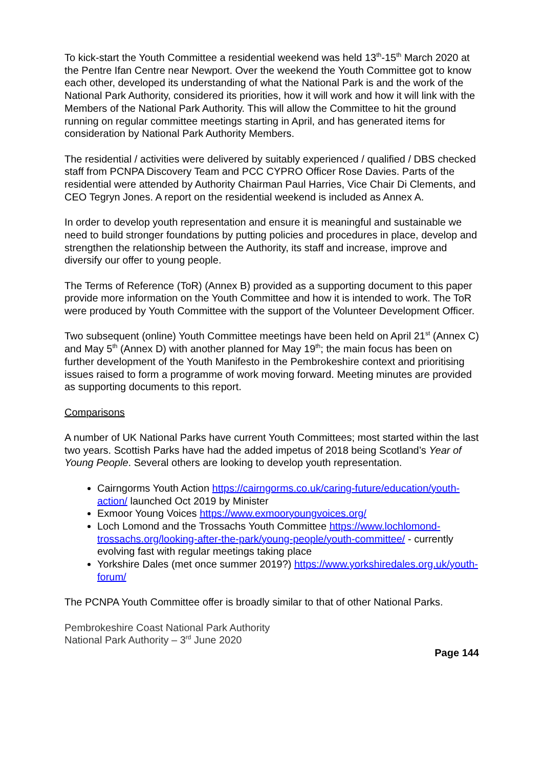To kick-start the Youth Committee a residential weekend was held 13<sup>th</sup>-15<sup>th</sup> March 2020 at the Pentre Ifan Centre near Newport. Over the weekend the Youth Committee got to know each other, developed its understanding of what the National Park is and the work of the National Park Authority, considered its priorities, how it will work and how it will link with the Members of the National Park Authority. This will allow the Committee to hit the ground running on regular committee meetings starting in April, and has generated items for consideration by National Park Authority Members.
The residential / activities were delivered by suitably experienced / qualified / DBS checked staff from PCNPA Discovery Team and PCC CYPRO Officer Rose Davies. Parts of the residential were attended by Authority Chairman Paul Harries, Vice Chair Di Clements, and CEO Tegryn Jones. A report on the residential weekend is included as Annex A.
In order to develop youth representation and ensure it is meaningful and sustainable we need to build stronger foundations by putting policies and procedures in place, develop and strengthen the relationship between the Authority, its staff and increase, improve and diversify our offer to young people.
The Terms of Reference (ToR) (Annex B) provided as a supporting document to this paper provide more information on the Youth Committee and how it is intended to work. The ToR were produced by Youth Committee with the support of the Volunteer Development Officer.
Two subsequent (online) Youth Committee meetings have been held on April 21<sup>st</sup> (Annex C) and May 5<sup>th</sup> (Annex D) with another planned for May 19<sup>th</sup>; the main focus has been on further development of the Youth Manifesto in the Pembrokeshire context and prioritising issues raised to form a programme of work moving forward. Meeting minutes are provided as supporting documents to this report.
Comparisons
A number of UK National Parks have current Youth Committees; most started within the last two years. Scottish Parks have had the added impetus of 2018 being Scotland’s Year of Young People. Several others are looking to develop youth representation.
Cairngorms Youth Action https://cairngorms.co.uk/caring-future/education/youth-action/ launched Oct 2019 by Minister
Exmoor Young Voices https://www.exmooryoungvoices.org/
Loch Lomond and the Trossachs Youth Committee https://www.lochlomond-trossachs.org/looking-after-the-park/young-people/youth-committee/ - currently evolving fast with regular meetings taking place
Yorkshire Dales (met once summer 2019?) https://www.yorkshiredales.org.uk/youth-forum/
The PCNPA Youth Committee offer is broadly similar to that of other National Parks.
Pembrokeshire Coast National Park Authority
National Park Authority – 3<sup>rd</sup> June 2020
Page 144